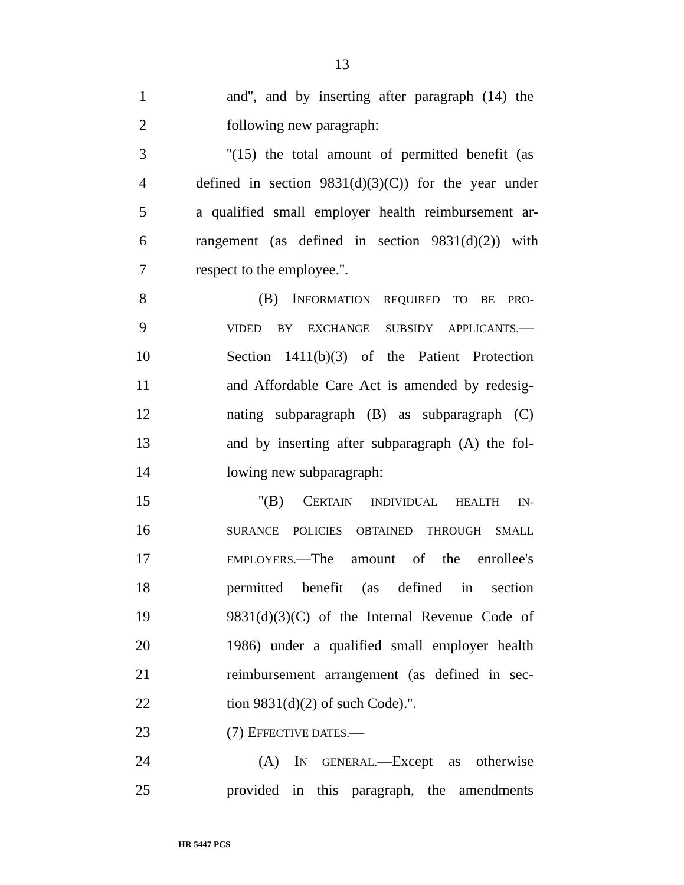13
1 and'', and by inserting after paragraph (14) the
2 following new paragraph:
3 ''(15) the total amount of permitted benefit (as
4 defined in section 9831(d)(3)(C)) for the year under
5 a qualified small employer health reimbursement ar-
6 rangement (as defined in section 9831(d)(2)) with
7 respect to the employee.''.
8 (B) INFORMATION REQUIRED TO BE PRO-
9
VIDED BY EXCHANGE SUBSIDY APPLICANTS.—
10 Section 1411(b)(3) of the Patient Protection
11 and Affordable Care Act is amended by redesig-
12 nating subparagraph (B) as subparagraph (C)
13 and by inserting after subparagraph (A) the fol-
14 lowing new subparagraph:
15 ''(B) CERTAIN INDIVIDUAL HEALTH IN-
16
SURANCE POLICIES OBTAINED THROUGH SMALL
17
EMPLOYERS.—The amount of the enrollee's
18 permitted benefit (as defined in section
19 9831(d)(3)(C) of the Internal Revenue Code of
20 1986) under a qualified small employer health
21 reimbursement arrangement (as defined in sec-
22 tion 9831(d)(2) of such Code).''.
23 (7) EFFECTIVE DATES.—
24 (A) IN GENERAL.—Except as otherwise
25 provided in this paragraph, the amendments
HR 5447 PCS